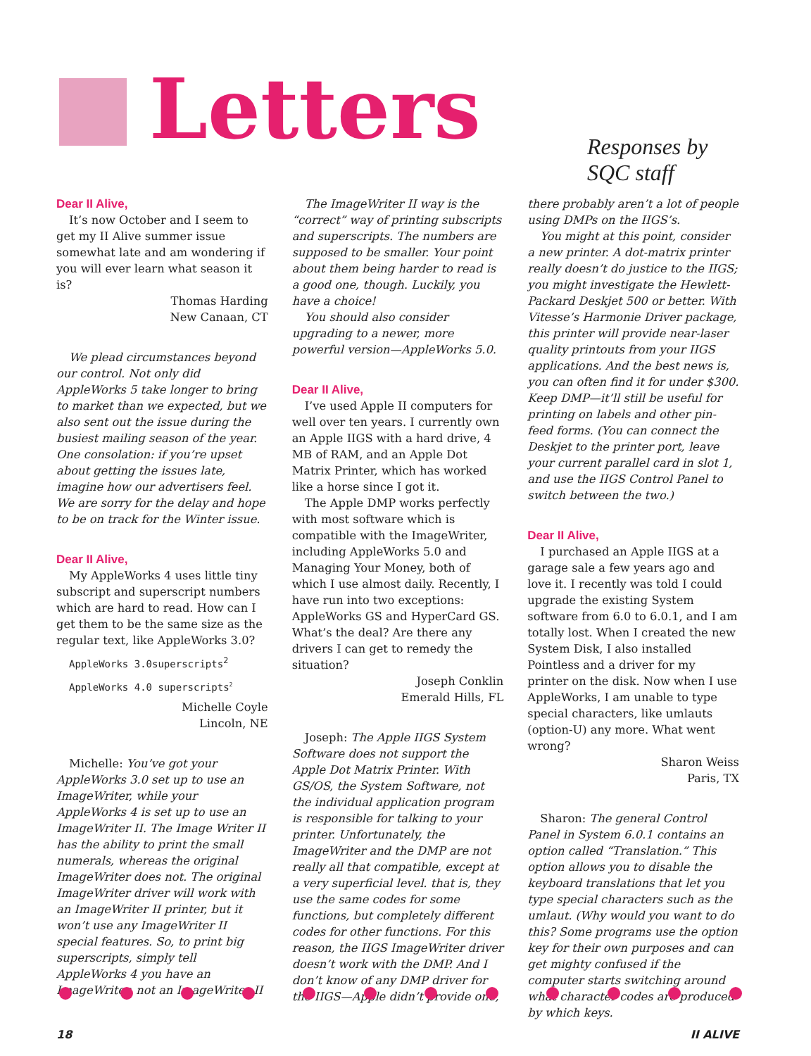Letters Responses by SQC staff
Dear II Alive,
It’s now October and I seem to get my II Alive summer issue somewhat late and am wondering if you will ever learn what season it is?
Thomas Harding
New Canaan, CT
We plead circumstances beyond our control. Not only did AppleWorks 5 take longer to bring to market than we expected, but we also sent out the issue during the busiest mailing season of the year. One consolation: if you’re upset about getting the issues late, imagine how our advertisers feel. We are sorry for the delay and hope to be on track for the Winter issue.
Dear II Alive,
My AppleWorks 4 uses little tiny subscript and superscript numbers which are hard to read. How can I get them to be the same size as the regular text, like AppleWorks 3.0?
AppleWorks 3.0superscripts<sup>2</sup>
AppleWorks 4.0 superscripts<sup>2</sup>
Michelle Coyle
Lincoln, NE
Michelle: You’ve got your AppleWorks 3.0 set up to use an ImageWriter, while your AppleWorks 4 is set up to use an ImageWriter II. The Image Writer II has the ability to print the small numerals, whereas the original ImageWriter does not. The original ImageWriter driver will work with an ImageWriter II printer, but it won’t use any ImageWriter II special features. So, to print big superscripts, simply tell AppleWorks 4 you have an ImageWriter, not an ImageWriter II
The ImageWriter II way is the “correct” way of printing subscripts and superscripts. The numbers are supposed to be smaller. Your point about them being harder to read is a good one, though. Luckily, you have a choice!
You should also consider upgrading to a newer, more powerful version—AppleWorks 5.0.
Dear II Alive,
I’ve used Apple II computers for well over ten years. I currently own an Apple IIGS with a hard drive, 4 MB of RAM, and an Apple Dot Matrix Printer, which has worked like a horse since I got it.
The Apple DMP works perfectly with most software which is compatible with the ImageWriter, including AppleWorks 5.0 and Managing Your Money, both of which I use almost daily. Recently, I have run into two exceptions: AppleWorks GS and HyperCard GS. What’s the deal? Are there any drivers I can get to remedy the situation?
Joseph Conklin
Emerald Hills, FL
Joseph: The Apple IIGS System Software does not support the Apple Dot Matrix Printer. With GS/OS, the System Software, not the individual application program is responsible for talking to your printer. Unfortunately, the ImageWriter and the DMP are not really all that compatible, except at a very superficial level. that is, they use the same codes for some functions, but completely different codes for other functions. For this reason, the IIGS ImageWriter driver doesn’t work with the DMP. And I don’t know of any DMP driver for the IIGS—Apple didn’t provide one, there probably aren’t a lot of people using DMPs on the IIGS’s.
You might at this point, consider a new printer. A dot-matrix printer really doesn’t do justice to the IIGS; you might investigate the Hewlett-Packard Deskjet 500 or better. With Vitesse’s Harmonie Driver package, this printer will provide near-laser quality printouts from your IIGS applications. And the best news is, you can often find it for under $300. Keep DMP—it’ll still be useful for printing on labels and other pin-feed forms. (You can connect the Deskjet to the printer port, leave your current parallel card in slot 1, and use the IIGS Control Panel to switch between the two.)
Dear II Alive,
I purchased an Apple IIGS at a garage sale a few years ago and love it. I recently was told I could upgrade the existing System software from 6.0 to 6.0.1, and I am totally lost. When I created the new System Disk, I also installed Pointless and a driver for my printer on the disk. Now when I use AppleWorks, I am unable to type special characters, like umlauts (option-U) any more. What went wrong?
Sharon Weiss
Paris, TX
Sharon: The general Control Panel in System 6.0.1 contains an option called “Translation.” This option allows you to disable the keyboard translations that let you type special characters such as the umlaut. (Why would you want to do this? Some programs use the option key for their own purposes and can get mighty confused if the computer starts switching around what character codes are produced by which keys.
18 II ALIVE